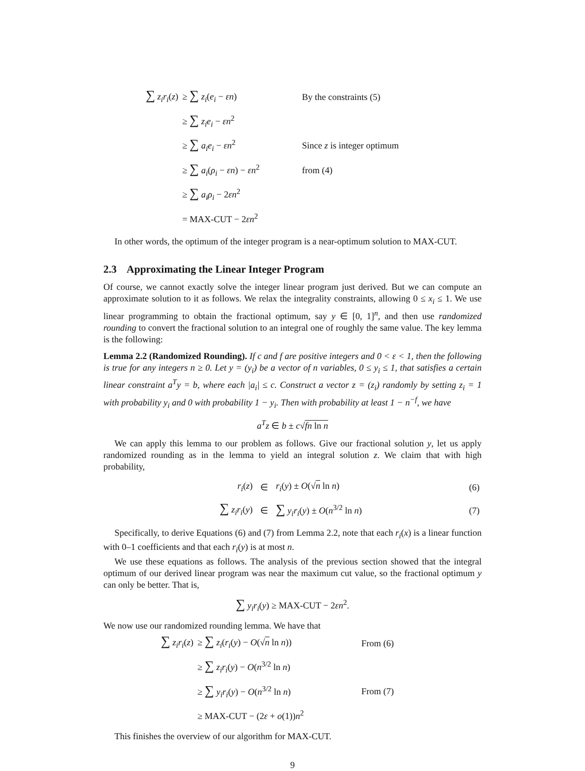| ∑ z<sub>i</sub>r<sub>i</sub> ( z ) | ≥ ∑ z<sub>i</sub> ( e<sub>i</sub> − εn ) | By the constraints (5) |
| | ≥ ∑ z<sub>i</sub>e<sub>i</sub> − εn<sup>2</sup> | |
| | ≥ ∑ a<sub>i</sub>e<sub>i</sub> − εn<sup>2</sup> | Since z is integer optimum |
| | ≥ ∑ a<sub>i</sub> ( ρ<sub>i</sub> − εn ) − εn<sup>2</sup> | from (4) |
| | ≥ ∑ a<sub>i</sub>ρ<sub>i</sub> − 2 εn<sup>2</sup> | |
| | = MAX-CUT − 2 εn<sup>2</sup> | |
In other words, the optimum of the integer program is a near-optimum solution to MAX-CUT.
2.3 Approximating the Linear Integer Program
Of course, we cannot exactly solve the integer linear program just derived. But we can compute an approximate solution to it as follows. We relax the integrality constraints, allowing 0 ≤ x<sub>i</sub> ≤ 1. We use linear programming to obtain the fractional optimum, say y ∈ [0, 1]<sup>n</sup>, and then use randomized rounding to convert the fractional solution to an integral one of roughly the same value. The key lemma is the following:
Lemma 2.2 (Randomized Rounding). If c and f are positive integers and 0 < ε < 1, then the following is true for any integers n ≥ 0. Let y = (y<sub>i</sub>) be a vector of n variables, 0 ≤ y<sub>i</sub> ≤ 1, that satisfies a certain linear constraint a<sup>T</sup>y = b, where each |a<sub>i</sub>| ≤ c. Construct a vector z = (z<sub>i</sub>) randomly by setting z<sub>i</sub> = 1 with probability y<sub>i</sub> and 0 with probability 1 − y<sub>i</sub>. Then with probability at least 1 − n<sup>−f</sup>, we have
a<sup>T</sup>z ∈ b ± c√fn ln n
We can apply this lemma to our problem as follows. Give our fractional solution y, let us apply randomized rounding as in the lemma to yield an integral solution z. We claim that with high probability,
| r<sub>i</sub> ( z ) | ∈ | r<sub>i</sub> ( y ) ± O (√ n ln n ) | (6) |
| ∑ z<sub>i</sub>r<sub>i</sub> ( y ) | ∈ | ∑ y<sub>i</sub>r<sub>i</sub> ( y ) ± O ( n<sup>3/2</sup> ln n ) | (7) |
Specifically, to derive Equations (6) and (7) from Lemma 2.2, note that each r<sub>i</sub>(x) is a linear function with 0–1 coefficients and that each r<sub>i</sub>(y) is at most n.
We use these equations as follows. The analysis of the previous section showed that the integral optimum of our derived linear program was near the maximum cut value, so the fractional optimum y can only be better. That is,
∑ y<sub>i</sub>r<sub>i</sub>(y) ≥ MAX-CUT − 2εn<sup>2</sup>.
We now use our randomized rounding lemma. We have that
| ∑ z<sub>i</sub>r<sub>i</sub> ( z ) | ≥ ∑ z<sub>i</sub> ( r<sub>i</sub> ( y ) − O (√ n ln n )) | From (6) |
| | ≥ ∑ z<sub>i</sub>r<sub>i</sub> ( y ) − O ( n<sup>3/2</sup> ln n ) | |
| | ≥ ∑ y<sub>i</sub>r<sub>i</sub> ( y ) − O ( n<sup>3/2</sup> ln n ) | From (7) |
| | ≥ MAX-CUT − (2 ε + o (1)) n<sup>2</sup> | |
This finishes the overview of our algorithm for MAX-CUT.
9